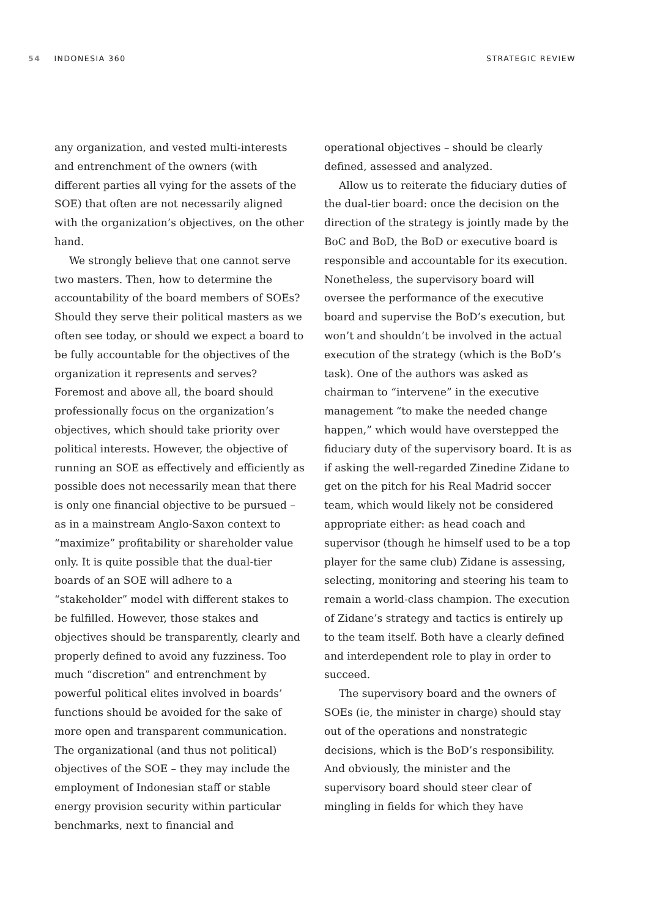54 INDONESIA 360 STRATEGIC REVIEW
any organization, and vested multi-interests and entrenchment of the owners (with different parties all vying for the assets of the SOE) that often are not necessarily aligned with the organization’s objectives, on the other hand.
We strongly believe that one cannot serve two masters. Then, how to determine the accountability of the board members of SOEs? Should they serve their political masters as we often see today, or should we expect a board to be fully accountable for the objectives of the organization it represents and serves? Foremost and above all, the board should professionally focus on the organization’s objectives, which should take priority over political interests. However, the objective of running an SOE as effectively and efficiently as possible does not necessarily mean that there is only one financial objective to be pursued – as in a mainstream Anglo-Saxon context to “maximize” profitability or shareholder value only. It is quite possible that the dual-tier boards of an SOE will adhere to a “stakeholder” model with different stakes to be fulfilled. However, those stakes and objectives should be transparently, clearly and properly defined to avoid any fuzziness. Too much “discretion” and entrenchment by powerful political elites involved in boards’ functions should be avoided for the sake of more open and transparent communication. The organizational (and thus not political) objectives of the SOE – they may include the employment of Indonesian staff or stable energy provision security within particular benchmarks, next to financial and
operational objectives – should be clearly defined, assessed and analyzed.
Allow us to reiterate the fiduciary duties of the dual-tier board: once the decision on the direction of the strategy is jointly made by the BoC and BoD, the BoD or executive board is responsible and accountable for its execution. Nonetheless, the supervisory board will oversee the performance of the executive board and supervise the BoD’s execution, but won’t and shouldn’t be involved in the actual execution of the strategy (which is the BoD’s task). One of the authors was asked as chairman to “intervene” in the executive management “to make the needed change happen,” which would have overstepped the fiduciary duty of the supervisory board. It is as if asking the well-regarded Zinedine Zidane to get on the pitch for his Real Madrid soccer team, which would likely not be considered appropriate either: as head coach and supervisor (though he himself used to be a top player for the same club) Zidane is assessing, selecting, monitoring and steering his team to remain a world-class champion. The execution of Zidane’s strategy and tactics is entirely up to the team itself. Both have a clearly defined and interdependent role to play in order to succeed.
The supervisory board and the owners of SOEs (ie, the minister in charge) should stay out of the operations and nonstrategic decisions, which is the BoD’s responsibility. And obviously, the minister and the supervisory board should steer clear of mingling in fields for which they have